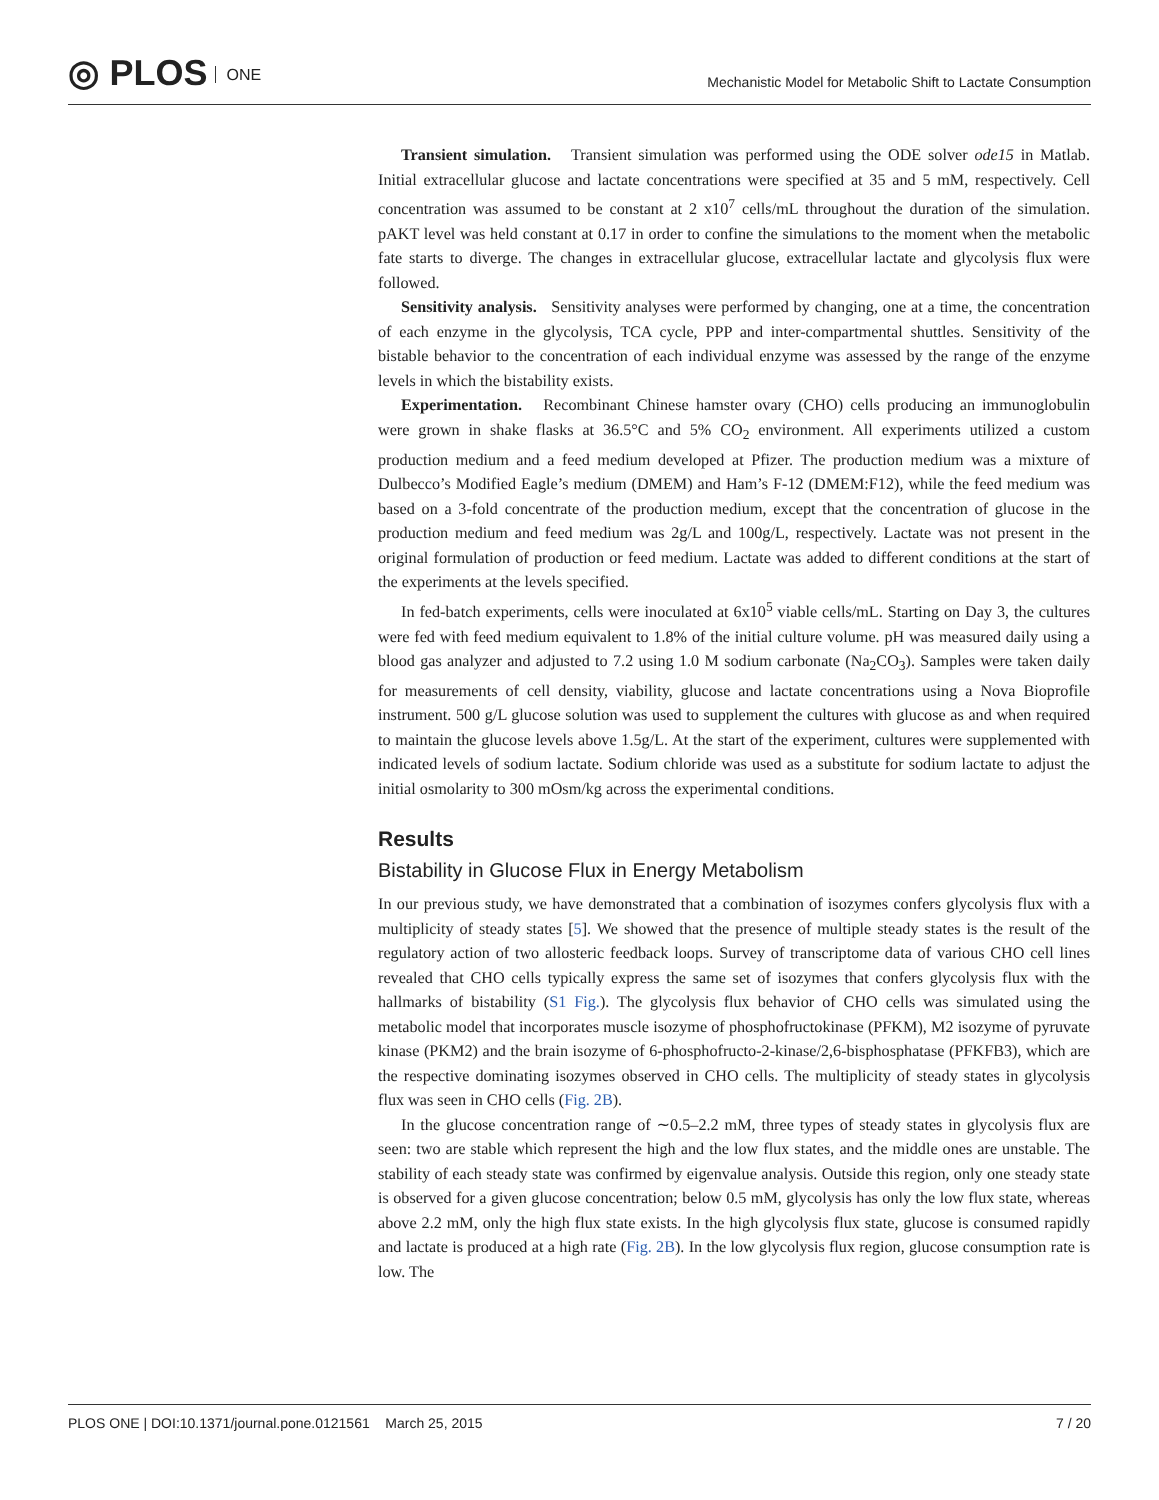◎ PLOS ONE
Mechanistic Model for Metabolic Shift to Lactate Consumption
Transient simulation. Transient simulation was performed using the ODE solver ode15 in Matlab. Initial extracellular glucose and lactate concentrations were specified at 35 and 5 mM, respectively. Cell concentration was assumed to be constant at 2 x10<sup>7</sup> cells/mL throughout the duration of the simulation. pAKT level was held constant at 0.17 in order to confine the simulations to the moment when the metabolic fate starts to diverge. The changes in extracellular glucose, extracellular lactate and glycolysis flux were followed.
Sensitivity analysis. Sensitivity analyses were performed by changing, one at a time, the concentration of each enzyme in the glycolysis, TCA cycle, PPP and inter-compartmental shuttles. Sensitivity of the bistable behavior to the concentration of each individual enzyme was assessed by the range of the enzyme levels in which the bistability exists.
Experimentation. Recombinant Chinese hamster ovary (CHO) cells producing an immunoglobulin were grown in shake flasks at 36.5°C and 5% CO<sub>2</sub> environment. All experiments utilized a custom production medium and a feed medium developed at Pfizer. The production medium was a mixture of Dulbecco’s Modified Eagle’s medium (DMEM) and Ham’s F-12 (DMEM:F12), while the feed medium was based on a 3-fold concentrate of the production medium, except that the concentration of glucose in the production medium and feed medium was 2g/L and 100g/L, respectively. Lactate was not present in the original formulation of production or feed medium. Lactate was added to different conditions at the start of the experiments at the levels specified.
In fed-batch experiments, cells were inoculated at 6x10<sup>5</sup> viable cells/mL. Starting on Day 3, the cultures were fed with feed medium equivalent to 1.8% of the initial culture volume. pH was measured daily using a blood gas analyzer and adjusted to 7.2 using 1.0 M sodium carbonate (Na<sub>2</sub>CO<sub>3</sub>). Samples were taken daily for measurements of cell density, viability, glucose and lactate concentrations using a Nova Bioprofile instrument. 500 g/L glucose solution was used to supplement the cultures with glucose as and when required to maintain the glucose levels above 1.5g/L. At the start of the experiment, cultures were supplemented with indicated levels of sodium lactate. Sodium chloride was used as a substitute for sodium lactate to adjust the initial osmolarity to 300 mOsm/kg across the experimental conditions.
Results
Bistability in Glucose Flux in Energy Metabolism
In our previous study, we have demonstrated that a combination of isozymes confers glycolysis flux with a multiplicity of steady states [5]. We showed that the presence of multiple steady states is the result of the regulatory action of two allosteric feedback loops. Survey of transcriptome data of various CHO cell lines revealed that CHO cells typically express the same set of isozymes that confers glycolysis flux with the hallmarks of bistability (S1 Fig.). The glycolysis flux behavior of CHO cells was simulated using the metabolic model that incorporates muscle isozyme of phosphofructokinase (PFKM), M2 isozyme of pyruvate kinase (PKM2) and the brain isozyme of 6-phosphofructo-2-kinase/2,6-bisphosphatase (PFKFB3), which are the respective dominating isozymes observed in CHO cells. The multiplicity of steady states in glycolysis flux was seen in CHO cells (Fig. 2B).
In the glucose concentration range of ∼0.5–2.2 mM, three types of steady states in glycolysis flux are seen: two are stable which represent the high and the low flux states, and the middle ones are unstable. The stability of each steady state was confirmed by eigenvalue analysis. Outside this region, only one steady state is observed for a given glucose concentration; below 0.5 mM, glycolysis has only the low flux state, whereas above 2.2 mM, only the high flux state exists. In the high glycolysis flux state, glucose is consumed rapidly and lactate is produced at a high rate (Fig. 2B). In the low glycolysis flux region, glucose consumption rate is low. The
PLOS ONE | DOI:10.1371/journal.pone.0121561 March 25, 2015 7 / 20